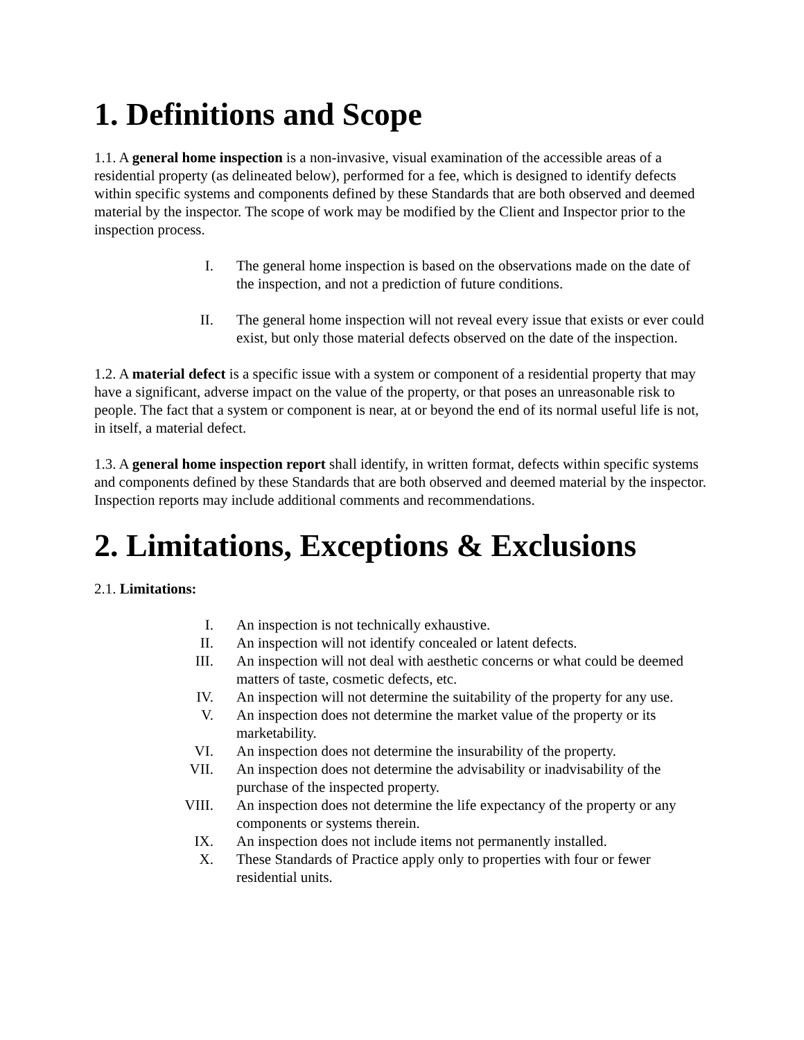1. Definitions and Scope
1.1. A general home inspection is a non-invasive, visual examination of the accessible areas of a residential property (as delineated below), performed for a fee, which is designed to identify defects within specific systems and components defined by these Standards that are both observed and deemed material by the inspector. The scope of work may be modified by the Client and Inspector prior to the inspection process.
I. The general home inspection is based on the observations made on the date of the inspection, and not a prediction of future conditions.
II. The general home inspection will not reveal every issue that exists or ever could exist, but only those material defects observed on the date of the inspection.
1.2. A material defect is a specific issue with a system or component of a residential property that may have a significant, adverse impact on the value of the property, or that poses an unreasonable risk to people. The fact that a system or component is near, at or beyond the end of its normal useful life is not, in itself, a material defect.
1.3. A general home inspection report shall identify, in written format, defects within specific systems and components defined by these Standards that are both observed and deemed material by the inspector. Inspection reports may include additional comments and recommendations.
2. Limitations, Exceptions & Exclusions
2.1. Limitations:
I. An inspection is not technically exhaustive.
II. An inspection will not identify concealed or latent defects.
III. An inspection will not deal with aesthetic concerns or what could be deemed matters of taste, cosmetic defects, etc.
IV. An inspection will not determine the suitability of the property for any use.
V. An inspection does not determine the market value of the property or its marketability.
VI. An inspection does not determine the insurability of the property.
VII. An inspection does not determine the advisability or inadvisability of the purchase of the inspected property.
VIII. An inspection does not determine the life expectancy of the property or any components or systems therein.
IX. An inspection does not include items not permanently installed.
X. These Standards of Practice apply only to properties with four or fewer residential units.